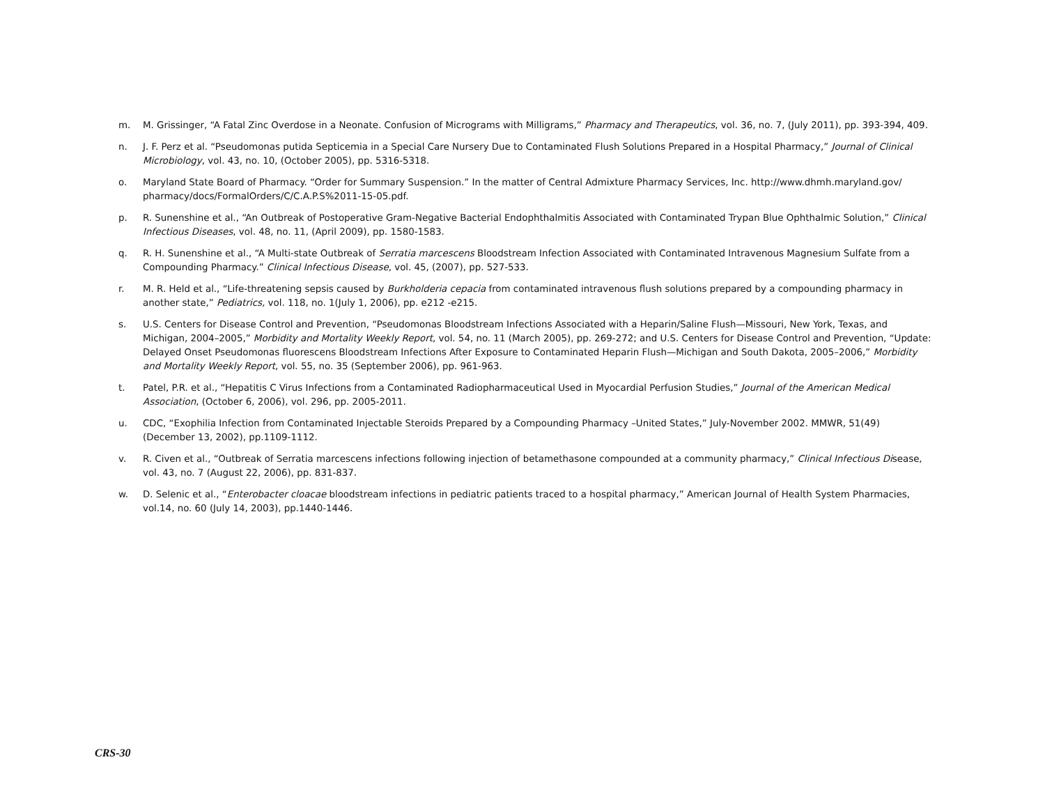m. M. Grissinger, “A Fatal Zinc Overdose in a Neonate. Confusion of Micrograms with Milligrams,” Pharmacy and Therapeutics, vol. 36, no. 7, (July 2011), pp. 393-394, 409.
n. J. F. Perz et al. “Pseudomonas putida Septicemia in a Special Care Nursery Due to Contaminated Flush Solutions Prepared in a Hospital Pharmacy,” Journal of Clinical Microbiology, vol. 43, no. 10, (October 2005), pp. 5316-5318.
o. Maryland State Board of Pharmacy. “Order for Summary Suspension.” In the matter of Central Admixture Pharmacy Services, Inc. http://www.dhmh.maryland.gov/ pharmacy/docs/FormalOrders/C/C.A.P.S%2011-15-05.pdf.
p. R. Sunenshine et al., “An Outbreak of Postoperative Gram-Negative Bacterial Endophthalmitis Associated with Contaminated Trypan Blue Ophthalmic Solution,” Clinical Infectious Diseases, vol. 48, no. 11, (April 2009), pp. 1580-1583.
q. R. H. Sunenshine et al., “A Multi-state Outbreak of Serratia marcescens Bloodstream Infection Associated with Contaminated Intravenous Magnesium Sulfate from a Compounding Pharmacy.” Clinical Infectious Disease, vol. 45, (2007), pp. 527-533.
r. M. R. Held et al., “Life-threatening sepsis caused by Burkholderia cepacia from contaminated intravenous flush solutions prepared by a compounding pharmacy in another state,” Pediatrics, vol. 118, no. 1(July 1, 2006), pp. e212 -e215.
s. U.S. Centers for Disease Control and Prevention, “Pseudomonas Bloodstream Infections Associated with a Heparin/Saline Flush—Missouri, New York, Texas, and Michigan, 2004–2005,” Morbidity and Mortality Weekly Report, vol. 54, no. 11 (March 2005), pp. 269-272; and U.S. Centers for Disease Control and Prevention, “Update: Delayed Onset Pseudomonas fluorescens Bloodstream Infections After Exposure to Contaminated Heparin Flush—Michigan and South Dakota, 2005–2006,” Morbidity and Mortality Weekly Report, vol. 55, no. 35 (September 2006), pp. 961-963.
t. Patel, P.R. et al., “Hepatitis C Virus Infections from a Contaminated Radiopharmaceutical Used in Myocardial Perfusion Studies,” Journal of the American Medical Association, (October 6, 2006), vol. 296, pp. 2005-2011.
u. CDC, “Exophilia Infection from Contaminated Injectable Steroids Prepared by a Compounding Pharmacy –United States,” July-November 2002. MMWR, 51(49) (December 13, 2002), pp.1109-1112.
v. R. Civen et al., “Outbreak of Serratia marcescens infections following injection of betamethasone compounded at a community pharmacy,” Clinical Infectious Disease, vol. 43, no. 7 (August 22, 2006), pp. 831-837.
w. D. Selenic et al., “Enterobacter cloacae bloodstream infections in pediatric patients traced to a hospital pharmacy,” American Journal of Health System Pharmacies, vol.14, no. 60 (July 14, 2003), pp.1440-1446.
CRS-30